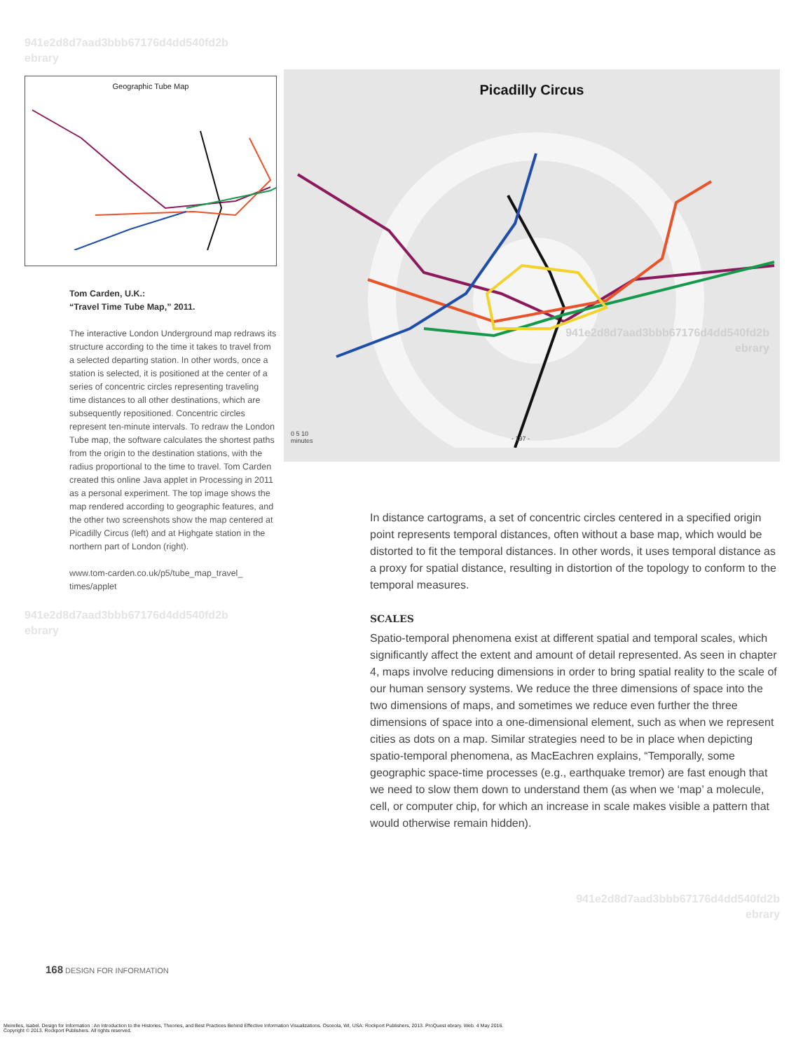941e2d8d7aad3bbb67176d4dd540fd2b
ebrary
Geographic Tube Map
Tom Carden, U.K.:
“Travel Time Tube Map,” 2011.
The interactive London Underground map redraws its structure according to the time it takes to travel from a selected departing station. In other words, once a station is selected, it is positioned at the center of a series of concentric circles representing traveling time distances to all other destinations, which are subsequently repositioned. Concentric circles represent ten-minute intervals. To redraw the London Tube map, the software calculates the shortest paths from the origin to the destination stations, with the radius proportional to the time to travel. Tom Carden created this online Java applet in Processing in 2011 as a personal experiment. The top image shows the map rendered according to geographic features, and the other two screenshots show the map centered at Picadilly Circus (left) and at Highgate station in the northern part of London (right).
www.tom-carden.co.uk/p5/tube_map_travel_ times/applet
941e2d8d7aad3bbb67176d4dd540fd2b
ebrary
Picadilly Circus
0 5 10
minutes
- 197 -
941e2d8d7aad3bbb67176d4dd540fd2b
ebrary
In distance cartograms, a set of concentric circles centered in a specified origin point represents temporal distances, often without a base map, which would be distorted to fit the temporal distances. In other words, it uses temporal distance as a proxy for spatial distance, resulting in distortion of the topology to conform to the temporal measures.
SCALES
Spatio-temporal phenomena exist at different spatial and temporal scales, which significantly affect the extent and amount of detail represented. As seen in chapter 4, maps involve reducing dimensions in order to bring spatial reality to the scale of our human sensory systems. We reduce the three dimensions of space into the two dimensions of maps, and sometimes we reduce even further the three dimensions of space into a one-dimensional element, such as when we represent cities as dots on a map. Similar strategies need to be in place when depicting spatio-temporal phenomena, as MacEachren explains, “Temporally, some geographic space-time processes (e.g., earthquake tremor) are fast enough that we need to slow them down to understand them (as when we ‘map’ a molecule, cell, or computer chip, for which an increase in scale makes visible a pattern that would otherwise remain hidden).
941e2d8d7aad3bbb67176d4dd540fd2b
ebrary
168 DESIGN FOR INFORMATION
Meirelles, Isabel. Design for Information : An Introduction to the Histories, Theories, and Best Practices Behind Effective Information Visualizations. Osceola, WI, USA: Rockport Publishers, 2013. ProQuest ebrary. Web. 4 May 2016.
Copyright © 2013. Rockport Publishers. All rights reserved.